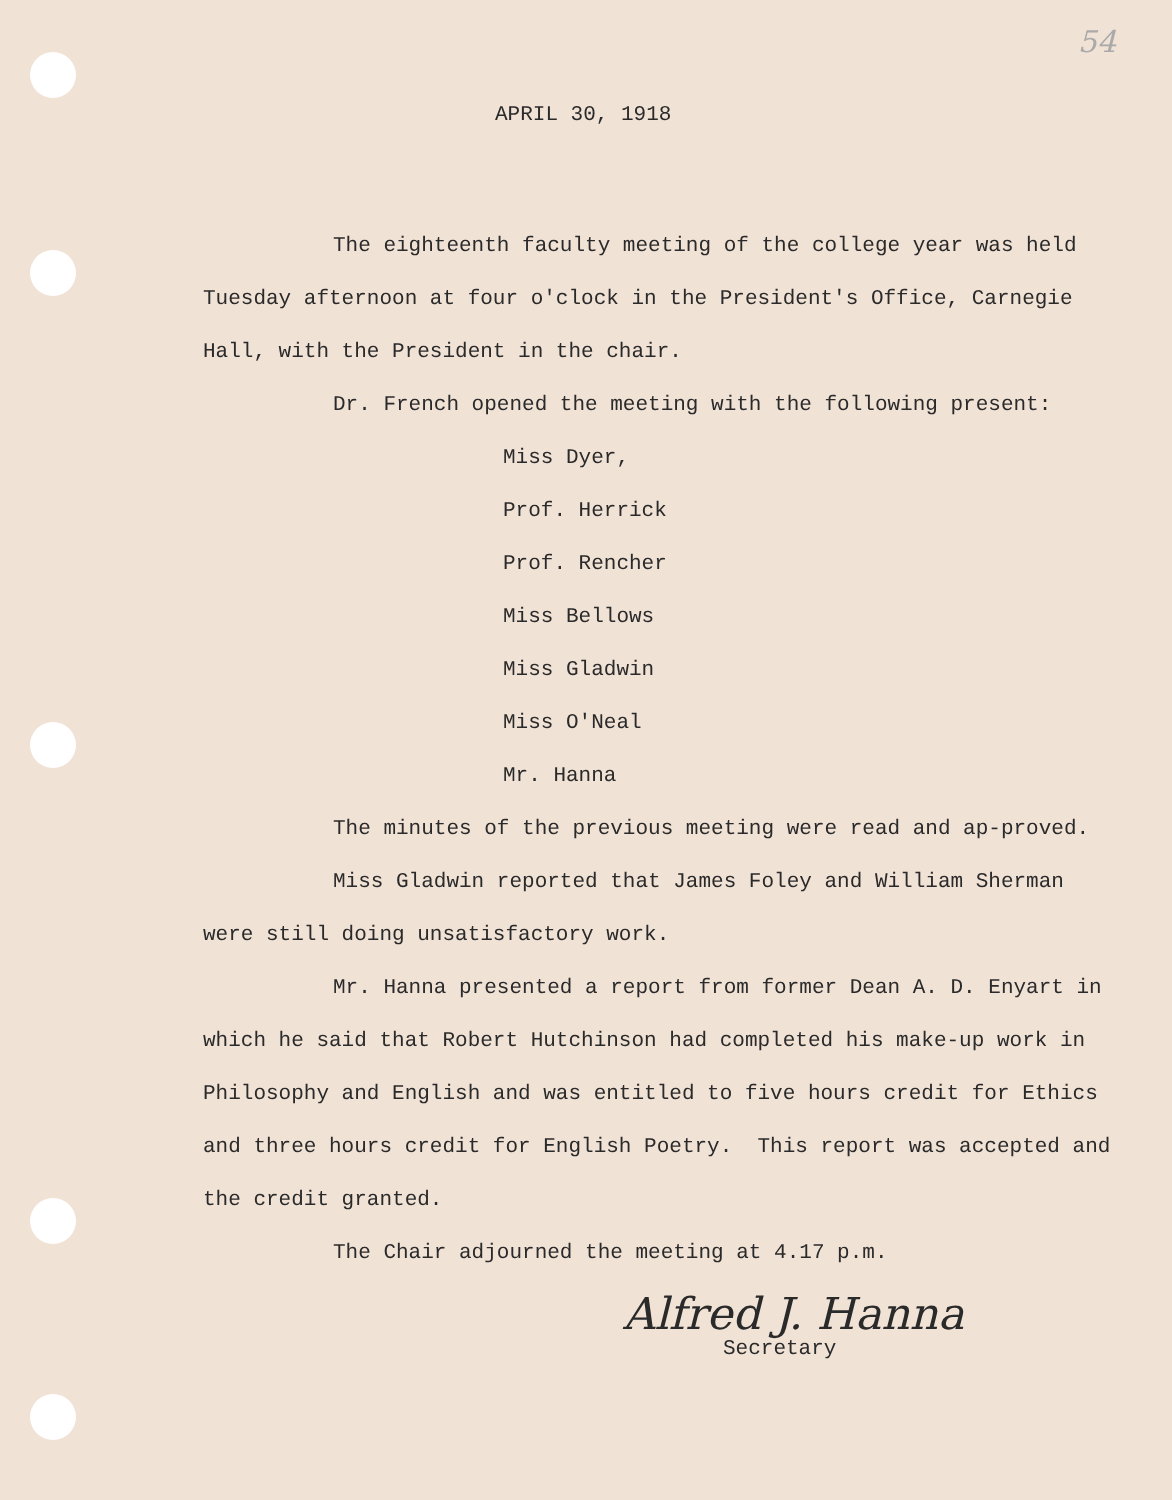54
APRIL 30, 1918
The eighteenth faculty meeting of the college year was held Tuesday afternoon at four o'clock in the President's Office, Carnegie Hall, with the President in the chair.
Dr. French opened the meeting with the following present:
Miss Dyer,
Prof. Herrick
Prof. Rencher
Miss Bellows
Miss Gladwin
Miss O'Neal
Mr. Hanna
The minutes of the previous meeting were read and ap-proved.
Miss Gladwin reported that James Foley and William Sherman were still doing unsatisfactory work.
Mr. Hanna presented a report from former Dean A. D. Enyart in which he said that Robert Hutchinson had completed his make-up work in Philosophy and English and was entitled to five hours credit for Ethics and three hours credit for English Poetry. This report was accepted and the credit granted.
The Chair adjourned the meeting at 4.17 p.m.
Alfred J. Hanna
Secretary